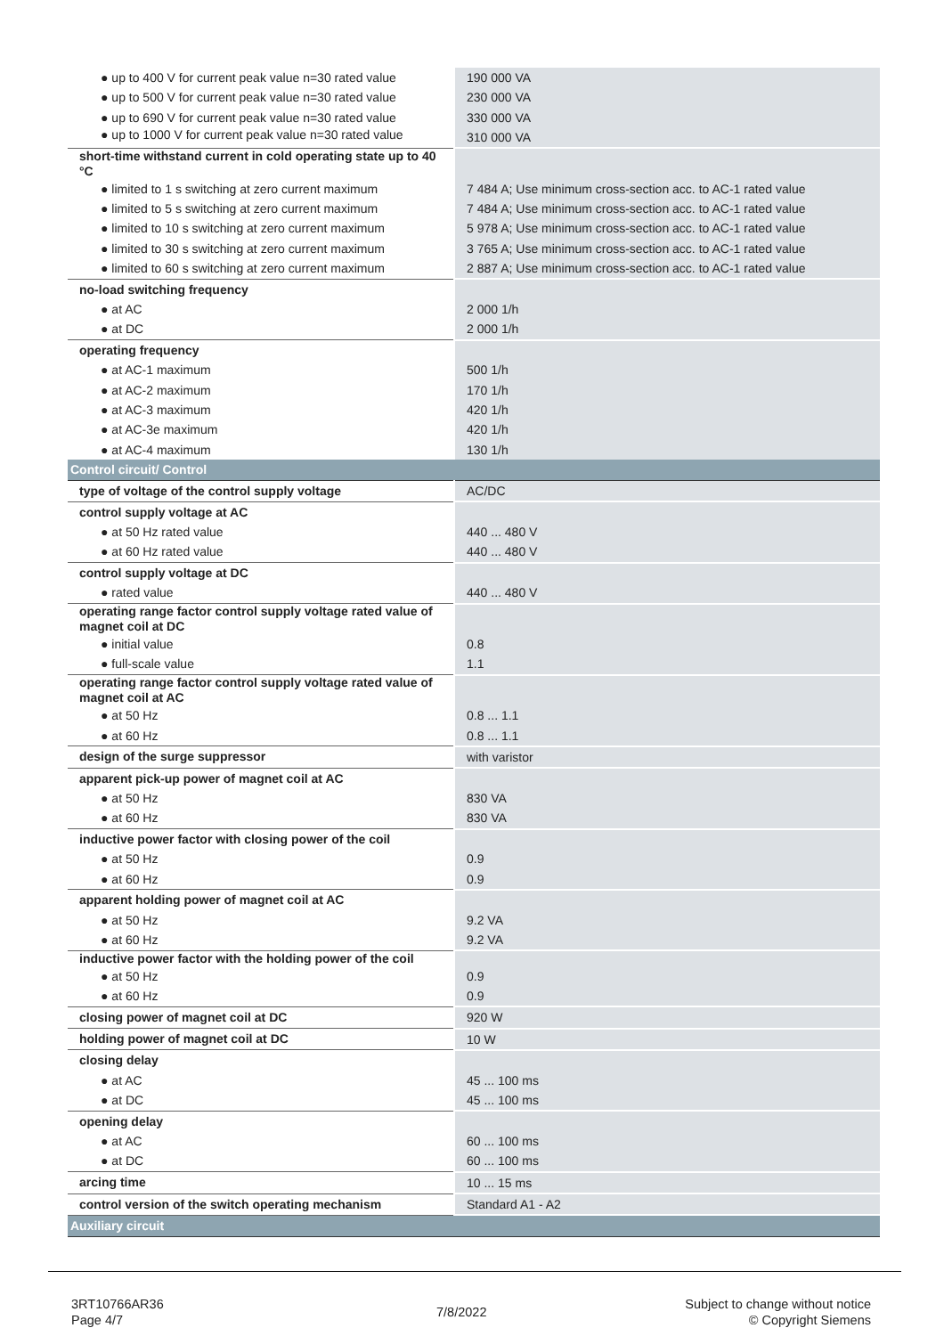| ● up to 400 V for current peak value n=30 rated value | 190 000 VA |
| ● up to 500 V for current peak value n=30 rated value | 230 000 VA |
| ● up to 690 V for current peak value n=30 rated value | 330 000 VA |
| ● up to 1000 V for current peak value n=30 rated value | 310 000 VA |
| short-time withstand current in cold operating state up to 40 °C | |
| ● limited to 1 s switching at zero current maximum | 7 484 A; Use minimum cross-section acc. to AC-1 rated value |
| ● limited to 5 s switching at zero current maximum | 7 484 A; Use minimum cross-section acc. to AC-1 rated value |
| ● limited to 10 s switching at zero current maximum | 5 978 A; Use minimum cross-section acc. to AC-1 rated value |
| ● limited to 30 s switching at zero current maximum | 3 765 A; Use minimum cross-section acc. to AC-1 rated value |
| ● limited to 60 s switching at zero current maximum | 2 887 A; Use minimum cross-section acc. to AC-1 rated value |
| no-load switching frequency | |
| ● at AC | 2 000 1/h |
| ● at DC | 2 000 1/h |
| operating frequency | |
| ● at AC-1 maximum | 500 1/h |
| ● at AC-2 maximum | 170 1/h |
| ● at AC-3 maximum | 420 1/h |
| ● at AC-3e maximum | 420 1/h |
| ● at AC-4 maximum | 130 1/h |
| Control circuit/ Control | |
| type of voltage of the control supply voltage | AC/DC |
| control supply voltage at AC | |
| ● at 50 Hz rated value | 440 ... 480 V |
| ● at 60 Hz rated value | 440 ... 480 V |
| control supply voltage at DC | |
| ● rated value | 440 ... 480 V |
| operating range factor control supply voltage rated value of magnet coil at DC | |
| ● initial value | 0.8 |
| ● full-scale value | 1.1 |
| operating range factor control supply voltage rated value of magnet coil at AC | |
| ● at 50 Hz | 0.8 ... 1.1 |
| ● at 60 Hz | 0.8 ... 1.1 |
| design of the surge suppressor | with varistor |
| apparent pick-up power of magnet coil at AC | |
| ● at 50 Hz | 830 VA |
| ● at 60 Hz | 830 VA |
| inductive power factor with closing power of the coil | |
| ● at 50 Hz | 0.9 |
| ● at 60 Hz | 0.9 |
| apparent holding power of magnet coil at AC | |
| ● at 50 Hz | 9.2 VA |
| ● at 60 Hz | 9.2 VA |
| inductive power factor with the holding power of the coil | |
| ● at 50 Hz | 0.9 |
| ● at 60 Hz | 0.9 |
| closing power of magnet coil at DC | 920 W |
| holding power of magnet coil at DC | 10 W |
| closing delay | |
| ● at AC | 45 ... 100 ms |
| ● at DC | 45 ... 100 ms |
| opening delay | |
| ● at AC | 60 ... 100 ms |
| ● at DC | 60 ... 100 ms |
| arcing time | 10 ... 15 ms |
| control version of the switch operating mechanism | Standard A1 - A2 |
| Auxiliary circuit | |
3RT10766AR36
Page 4/7
7/8/2022
Subject to change without notice
© Copyright Siemens